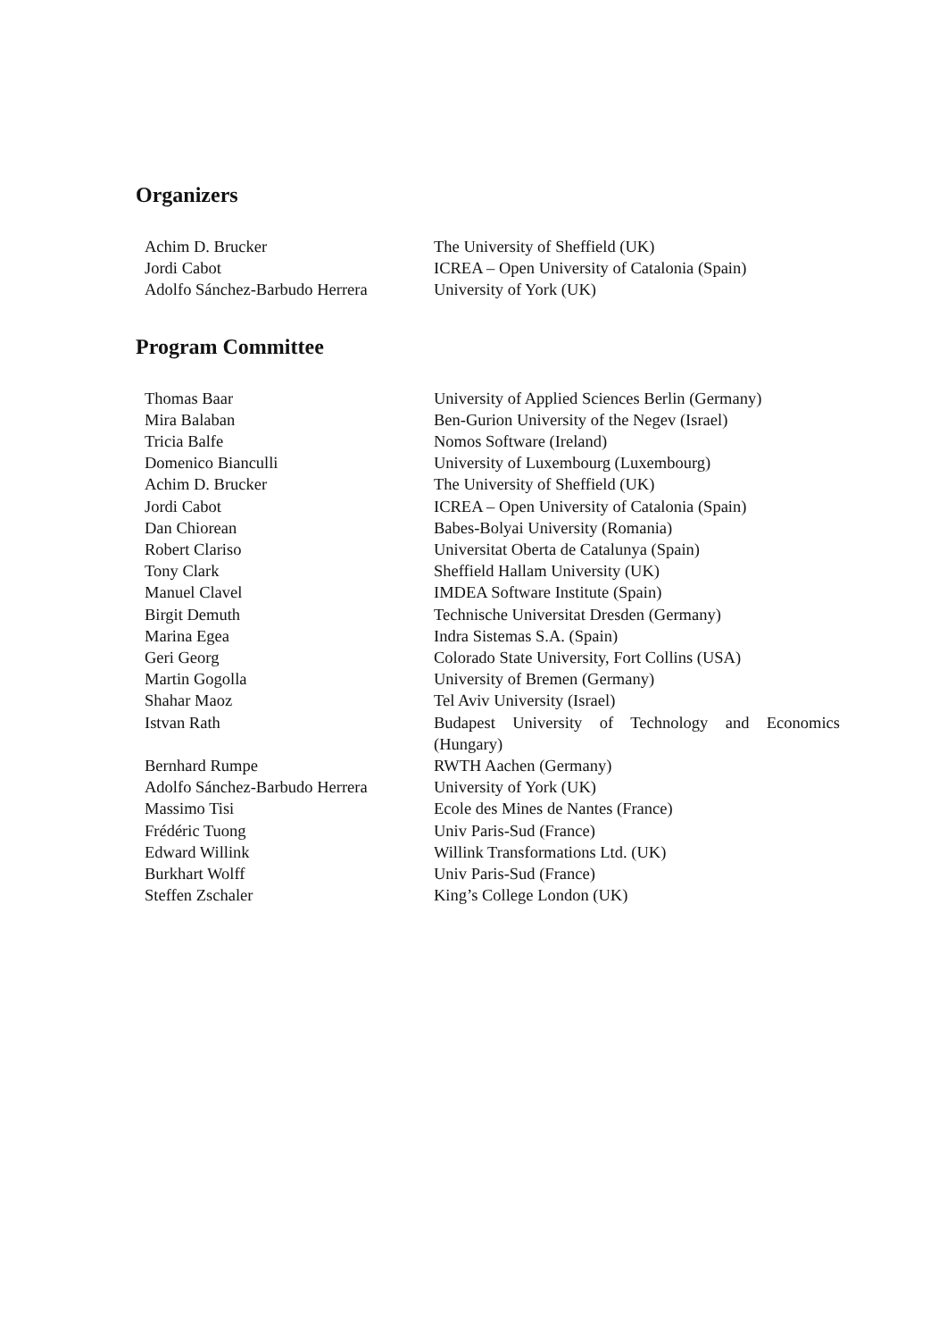Organizers
| Achim D. Brucker | The University of Sheffield (UK) |
| Jordi Cabot | ICREA – Open University of Catalonia (Spain) |
| Adolfo Sánchez-Barbudo Herrera | University of York (UK) |
Program Committee
| Thomas Baar | University of Applied Sciences Berlin (Germany) |
| Mira Balaban | Ben-Gurion University of the Negev (Israel) |
| Tricia Balfe | Nomos Software (Ireland) |
| Domenico Bianculli | University of Luxembourg (Luxembourg) |
| Achim D. Brucker | The University of Sheffield (UK) |
| Jordi Cabot | ICREA – Open University of Catalonia (Spain) |
| Dan Chiorean | Babes-Bolyai University (Romania) |
| Robert Clariso | Universitat Oberta de Catalunya (Spain) |
| Tony Clark | Sheffield Hallam University (UK) |
| Manuel Clavel | IMDEA Software Institute (Spain) |
| Birgit Demuth | Technische Universitat Dresden (Germany) |
| Marina Egea | Indra Sistemas S.A. (Spain) |
| Geri Georg | Colorado State University, Fort Collins (USA) |
| Martin Gogolla | University of Bremen (Germany) |
| Shahar Maoz | Tel Aviv University (Israel) |
| Istvan Rath | Budapest University of Technology and Economics (Hungary) |
| Bernhard Rumpe | RWTH Aachen (Germany) |
| Adolfo Sánchez-Barbudo Herrera | University of York (UK) |
| Massimo Tisi | Ecole des Mines de Nantes (France) |
| Frédéric Tuong | Univ Paris-Sud (France) |
| Edward Willink | Willink Transformations Ltd. (UK) |
| Burkhart Wolff | Univ Paris-Sud (France) |
| Steffen Zschaler | King’s College London (UK) |